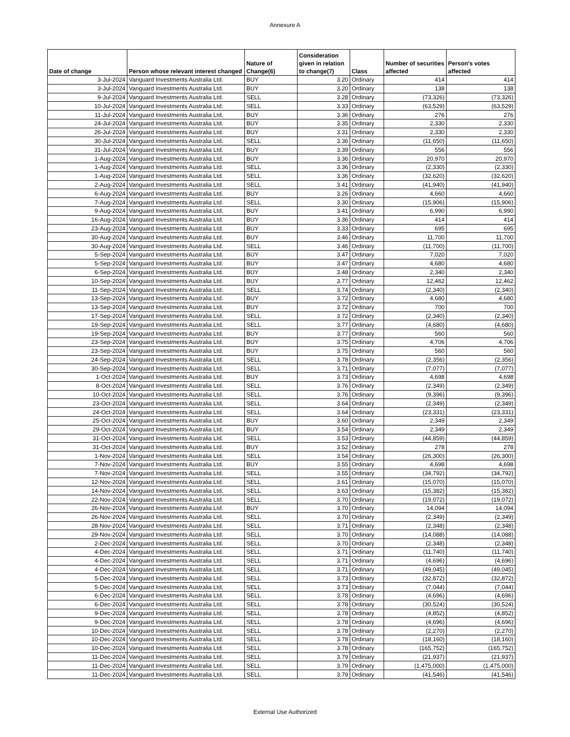Annexure A
| Date of change | Person whose relevant interest changed | Nature of Change(6) | Consideration given in relation to change(7) | Class | Number of securities affected | Person's votes affected |
| --- | --- | --- | --- | --- | --- | --- |
| 3-Jul-2024 | Vanguard Investments Australia Ltd. | BUY | 3.20 | Ordinary | 414 | 414 |
| 3-Jul-2024 | Vanguard Investments Australia Ltd. | BUY | 3.20 | Ordinary | 138 | 138 |
| 9-Jul-2024 | Vanguard Investments Australia Ltd. | SELL | 3.28 | Ordinary | (73,326) | (73,326) |
| 10-Jul-2024 | Vanguard Investments Australia Ltd. | SELL | 3.33 | Ordinary | (63,529) | (63,529) |
| 11-Jul-2024 | Vanguard Investments Australia Ltd. | BUY | 3.36 | Ordinary | 276 | 276 |
| 24-Jul-2024 | Vanguard Investments Australia Ltd. | BUY | 3.35 | Ordinary | 2,330 | 2,330 |
| 26-Jul-2024 | Vanguard Investments Australia Ltd. | BUY | 3.31 | Ordinary | 2,330 | 2,330 |
| 30-Jul-2024 | Vanguard Investments Australia Ltd. | SELL | 3.36 | Ordinary | (11,650) | (11,650) |
| 31-Jul-2024 | Vanguard Investments Australia Ltd. | BUY | 3.39 | Ordinary | 556 | 556 |
| 1-Aug-2024 | Vanguard Investments Australia Ltd. | BUY | 3.36 | Ordinary | 20,970 | 20,970 |
| 1-Aug-2024 | Vanguard Investments Australia Ltd. | SELL | 3.36 | Ordinary | (2,330) | (2,330) |
| 1-Aug-2024 | Vanguard Investments Australia Ltd. | SELL | 3.36 | Ordinary | (32,620) | (32,620) |
| 2-Aug-2024 | Vanguard Investments Australia Ltd. | SELL | 3.41 | Ordinary | (41,940) | (41,940) |
| 6-Aug-2024 | Vanguard Investments Australia Ltd. | BUY | 3.26 | Ordinary | 4,660 | 4,660 |
| 7-Aug-2024 | Vanguard Investments Australia Ltd. | SELL | 3.30 | Ordinary | (15,906) | (15,906) |
| 9-Aug-2024 | Vanguard Investments Australia Ltd. | BUY | 3.41 | Ordinary | 6,990 | 6,990 |
| 16-Aug-2024 | Vanguard Investments Australia Ltd. | BUY | 3.36 | Ordinary | 414 | 414 |
| 23-Aug-2024 | Vanguard Investments Australia Ltd. | BUY | 3.33 | Ordinary | 695 | 695 |
| 30-Aug-2024 | Vanguard Investments Australia Ltd. | BUY | 3.46 | Ordinary | 11,700 | 11,700 |
| 30-Aug-2024 | Vanguard Investments Australia Ltd. | SELL | 3.46 | Ordinary | (11,700) | (11,700) |
| 5-Sep-2024 | Vanguard Investments Australia Ltd. | BUY | 3.47 | Ordinary | 7,020 | 7,020 |
| 5-Sep-2024 | Vanguard Investments Australia Ltd. | BUY | 3.47 | Ordinary | 4,680 | 4,680 |
| 6-Sep-2024 | Vanguard Investments Australia Ltd. | BUY | 3.48 | Ordinary | 2,340 | 2,340 |
| 10-Sep-2024 | Vanguard Investments Australia Ltd. | BUY | 3.77 | Ordinary | 12,462 | 12,462 |
| 11-Sep-2024 | Vanguard Investments Australia Ltd. | SELL | 3.74 | Ordinary | (2,340) | (2,340) |
| 13-Sep-2024 | Vanguard Investments Australia Ltd. | BUY | 3.72 | Ordinary | 4,680 | 4,680 |
| 13-Sep-2024 | Vanguard Investments Australia Ltd. | BUY | 3.72 | Ordinary | 700 | 700 |
| 17-Sep-2024 | Vanguard Investments Australia Ltd. | SELL | 3.72 | Ordinary | (2,340) | (2,340) |
| 19-Sep-2024 | Vanguard Investments Australia Ltd. | SELL | 3.77 | Ordinary | (4,680) | (4,680) |
| 19-Sep-2024 | Vanguard Investments Australia Ltd. | BUY | 3.77 | Ordinary | 560 | 560 |
| 23-Sep-2024 | Vanguard Investments Australia Ltd. | BUY | 3.75 | Ordinary | 4,706 | 4,706 |
| 23-Sep-2024 | Vanguard Investments Australia Ltd. | BUY | 3.75 | Ordinary | 560 | 560 |
| 24-Sep-2024 | Vanguard Investments Australia Ltd. | SELL | 3.78 | Ordinary | (2,356) | (2,356) |
| 30-Sep-2024 | Vanguard Investments Australia Ltd. | SELL | 3.71 | Ordinary | (7,077) | (7,077) |
| 1-Oct-2024 | Vanguard Investments Australia Ltd. | BUY | 3.73 | Ordinary | 4,698 | 4,698 |
| 8-Oct-2024 | Vanguard Investments Australia Ltd. | SELL | 3.76 | Ordinary | (2,349) | (2,349) |
| 10-Oct-2024 | Vanguard Investments Australia Ltd. | SELL | 3.76 | Ordinary | (9,396) | (9,396) |
| 23-Oct-2024 | Vanguard Investments Australia Ltd. | SELL | 3.64 | Ordinary | (2,349) | (2,349) |
| 24-Oct-2024 | Vanguard Investments Australia Ltd. | SELL | 3.64 | Ordinary | (23,331) | (23,331) |
| 25-Oct-2024 | Vanguard Investments Australia Ltd. | BUY | 3.60 | Ordinary | 2,349 | 2,349 |
| 29-Oct-2024 | Vanguard Investments Australia Ltd. | BUY | 3.54 | Ordinary | 2,349 | 2,349 |
| 31-Oct-2024 | Vanguard Investments Australia Ltd. | SELL | 3.53 | Ordinary | (44,859) | (44,859) |
| 31-Oct-2024 | Vanguard Investments Australia Ltd. | BUY | 3.52 | Ordinary | 278 | 278 |
| 1-Nov-2024 | Vanguard Investments Australia Ltd. | SELL | 3.54 | Ordinary | (26,300) | (26,300) |
| 7-Nov-2024 | Vanguard Investments Australia Ltd. | BUY | 3.55 | Ordinary | 4,698 | 4,698 |
| 7-Nov-2024 | Vanguard Investments Australia Ltd. | SELL | 3.55 | Ordinary | (34,792) | (34,792) |
| 12-Nov-2024 | Vanguard Investments Australia Ltd. | SELL | 3.61 | Ordinary | (15,070) | (15,070) |
| 14-Nov-2024 | Vanguard Investments Australia Ltd. | SELL | 3.63 | Ordinary | (15,382) | (15,382) |
| 22-Nov-2024 | Vanguard Investments Australia Ltd. | SELL | 3.70 | Ordinary | (19,072) | (19,072) |
| 26-Nov-2024 | Vanguard Investments Australia Ltd. | BUY | 3.70 | Ordinary | 14,094 | 14,094 |
| 26-Nov-2024 | Vanguard Investments Australia Ltd. | SELL | 3.70 | Ordinary | (2,349) | (2,349) |
| 28-Nov-2024 | Vanguard Investments Australia Ltd. | SELL | 3.71 | Ordinary | (2,348) | (2,348) |
| 29-Nov-2024 | Vanguard Investments Australia Ltd. | SELL | 3.70 | Ordinary | (14,088) | (14,088) |
| 2-Dec-2024 | Vanguard Investments Australia Ltd. | SELL | 3.70 | Ordinary | (2,348) | (2,348) |
| 4-Dec-2024 | Vanguard Investments Australia Ltd. | SELL | 3.71 | Ordinary | (11,740) | (11,740) |
| 4-Dec-2024 | Vanguard Investments Australia Ltd. | SELL | 3.71 | Ordinary | (4,696) | (4,696) |
| 4-Dec-2024 | Vanguard Investments Australia Ltd. | SELL | 3.71 | Ordinary | (49,045) | (49,045) |
| 5-Dec-2024 | Vanguard Investments Australia Ltd. | SELL | 3.73 | Ordinary | (32,872) | (32,872) |
| 5-Dec-2024 | Vanguard Investments Australia Ltd. | SELL | 3.73 | Ordinary | (7,044) | (7,044) |
| 6-Dec-2024 | Vanguard Investments Australia Ltd. | SELL | 3.78 | Ordinary | (4,696) | (4,696) |
| 6-Dec-2024 | Vanguard Investments Australia Ltd. | SELL | 3.78 | Ordinary | (30,524) | (30,524) |
| 9-Dec-2024 | Vanguard Investments Australia Ltd. | SELL | 3.78 | Ordinary | (4,852) | (4,852) |
| 9-Dec-2024 | Vanguard Investments Australia Ltd. | SELL | 3.78 | Ordinary | (4,696) | (4,696) |
| 10-Dec-2024 | Vanguard Investments Australia Ltd. | SELL | 3.78 | Ordinary | (2,270) | (2,270) |
| 10-Dec-2024 | Vanguard Investments Australia Ltd. | SELL | 3.78 | Ordinary | (18,160) | (18,160) |
| 10-Dec-2024 | Vanguard Investments Australia Ltd. | SELL | 3.78 | Ordinary | (165,752) | (165,752) |
| 11-Dec-2024 | Vanguard Investments Australia Ltd. | SELL | 3.79 | Ordinary | (21,937) | (21,937) |
| 11-Dec-2024 | Vanguard Investments Australia Ltd. | SELL | 3.79 | Ordinary | (1,475,000) | (1,475,000) |
| 11-Dec-2024 | Vanguard Investments Australia Ltd. | SELL | 3.79 | Ordinary | (41,546) | (41,546) |
External Use Authorized